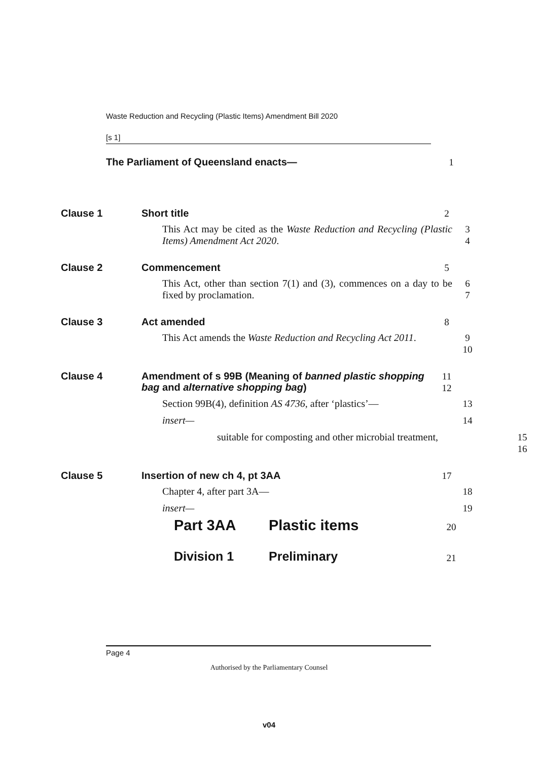Waste Reduction and Recycling (Plastic Items) Amendment Bill 2020
[s 1]
The Parliament of Queensland enacts—
1
Clause 1 Short title
2
This Act may be cited as the Waste Reduction and Recycling (Plastic Items) Amendment Act 2020.
3
4
Clause 2 Commencement
5
This Act, other than section 7(1) and (3), commences on a day to be fixed by proclamation.
6
7
Clause 3 Act amended
8
This Act amends the Waste Reduction and Recycling Act 2011.
9
10
Clause 4
Amendment of s 99B (Meaning of banned plastic shopping bag and alternative shopping bag)
11
12
Section 99B(4), definition AS 4736, after ‘plastics’—
13
insert— 14
suitable for composting and other microbial treatment,
15
16
Clause 5 Insertion of new ch 4, pt 3AA
17
Chapter 4, after part 3A— 18
insert— 19
Part 3AA Plastic items
20
Division 1 Preliminary
21
Page 4
Authorised by the Parliamentary Counsel
v04